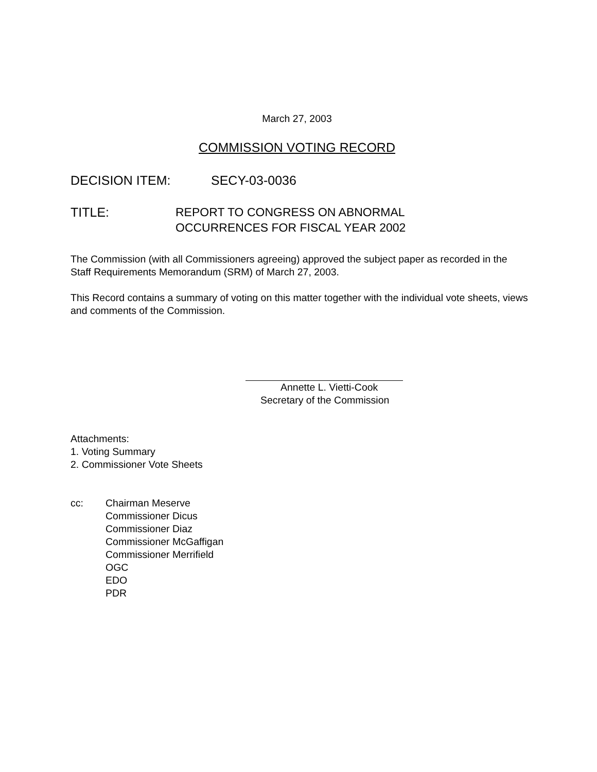March 27, 2003
COMMISSION VOTING RECORD
DECISION ITEM: SECY-03-0036
TITLE: REPORT TO CONGRESS ON ABNORMAL
OCCURRENCES FOR FISCAL YEAR 2002
The Commission (with all Commissioners agreeing) approved the subject paper as recorded in the Staff Requirements Memorandum (SRM) of March 27, 2003.
This Record contains a summary of voting on this matter together with the individual vote sheets, views and comments of the Commission.
Annette L. Vietti-Cook
Secretary of the Commission
Attachments:
1. Voting Summary
2. Commissioner Vote Sheets
cc: Chairman Meserve
Commissioner Dicus
Commissioner Diaz
Commissioner McGaffigan
Commissioner Merrifield
OGC
EDO
PDR